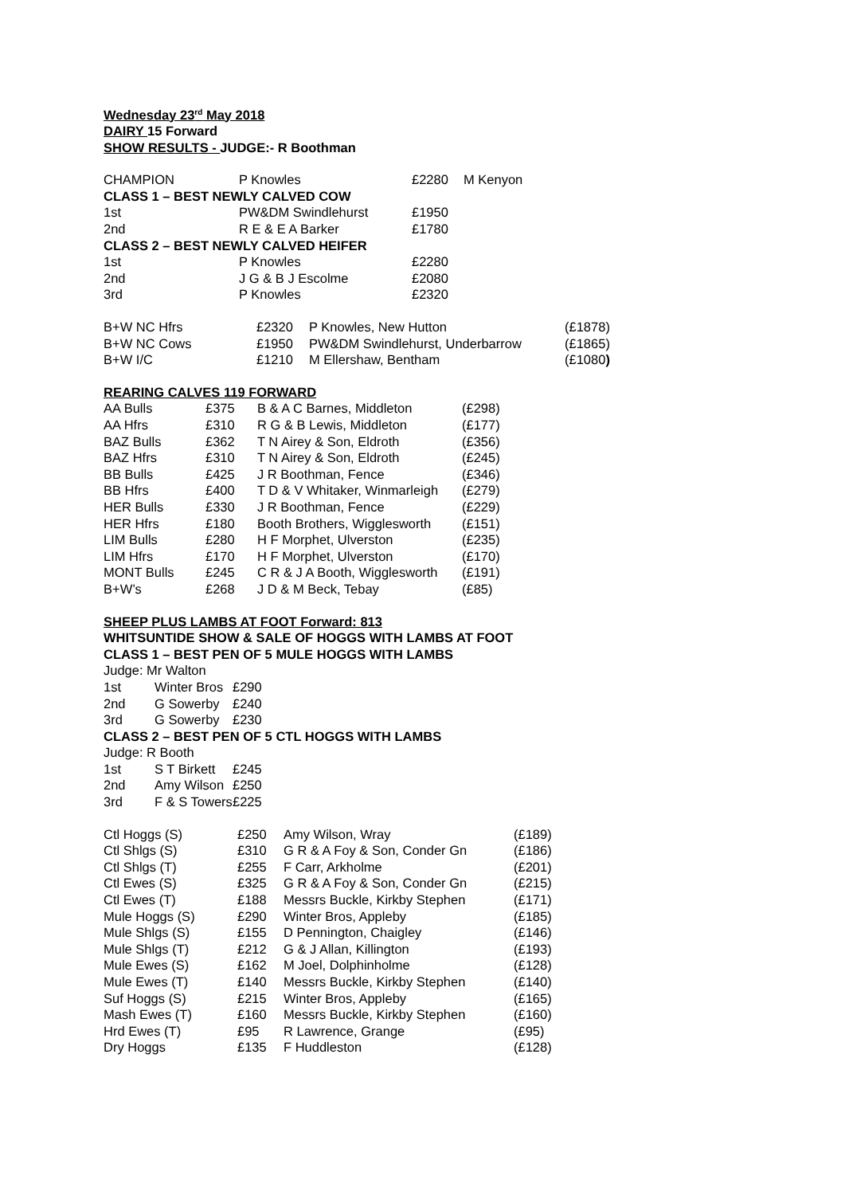Wednesday 23<sup>rd</sup> May 2018
DAIRY 15 Forward
SHOW RESULTS - JUDGE:- R Boothman
| CHAMPION | P Knowles | £2280 | M Kenyon |
| CLASS 1 – BEST NEWLY CALVED COW | | | |
| 1st | PW&DM Swindlehurst | £1950 | |
| 2nd | R E & E A Barker | £1780 | |
| CLASS 2 – BEST NEWLY CALVED HEIFER | | | |
| 1st | P Knowles | £2280 | |
| 2nd | J G & B J Escolme | £2080 | |
| 3rd | P Knowles | £2320 | |
| B+W NC Hfrs | £2320 | P Knowles, New Hutton | (£1878) |
| B+W NC Cows | £1950 | PW&DM Swindlehurst, Underbarrow | (£1865) |
| B+W I/C | £1210 | M Ellershaw, Bentham | (£1080 ) |
REARING CALVES 119 FORWARD
| AA Bulls | £375 | B & A C Barnes, Middleton | (£298) |
| AA Hfrs | £310 | R G & B Lewis, Middleton | (£177) |
| BAZ Bulls | £362 | T N Airey & Son, Eldroth | (£356) |
| BAZ Hfrs | £310 | T N Airey & Son, Eldroth | (£245) |
| BB Bulls | £425 | J R Boothman, Fence | (£346) |
| BB Hfrs | £400 | T D & V Whitaker, Winmarleigh | (£279) |
| HER Bulls | £330 | J R Boothman, Fence | (£229) |
| HER Hfrs | £180 | Booth Brothers, Wigglesworth | (£151) |
| LIM Bulls | £280 | H F Morphet, Ulverston | (£235) |
| LIM Hfrs | £170 | H F Morphet, Ulverston | (£170) |
| MONT Bulls | £245 | C R & J A Booth, Wigglesworth | (£191) |
| B+W’s | £268 | J D & M Beck, Tebay | (£85) |
SHEEP PLUS LAMBS AT FOOT Forward: 813
WHITSUNTIDE SHOW & SALE OF HOGGS WITH LAMBS AT FOOT
CLASS 1 – BEST PEN OF 5 MULE HOGGS WITH LAMBS
Judge: Mr Walton
| 1st | Winter Bros | £290 |
| 2nd | G Sowerby | £240 |
| 3rd | G Sowerby | £230 |
CLASS 2 – BEST PEN OF 5 CTL HOGGS WITH LAMBS
Judge: R Booth
| 1st | S T Birkett | £245 |
| 2nd | Amy Wilson | £250 |
| 3rd | F & S Towers | £225 |
| Ctl Hoggs (S) | £250 | Amy Wilson, Wray | (£189) |
| Ctl Shlgs (S) | £310 | G R & A Foy & Son, Conder Gn | (£186) |
| Ctl Shlgs (T) | £255 | F Carr, Arkholme | (£201) |
| Ctl Ewes (S) | £325 | G R & A Foy & Son, Conder Gn | (£215) |
| Ctl Ewes (T) | £188 | Messrs Buckle, Kirkby Stephen | (£171) |
| Mule Hoggs (S) | £290 | Winter Bros, Appleby | (£185) |
| Mule Shlgs (S) | £155 | D Pennington, Chaigley | (£146) |
| Mule Shlgs (T) | £212 | G & J Allan, Killington | (£193) |
| Mule Ewes (S) | £162 | M Joel, Dolphinholme | (£128) |
| Mule Ewes (T) | £140 | Messrs Buckle, Kirkby Stephen | (£140) |
| Suf Hoggs (S) | £215 | Winter Bros, Appleby | (£165) |
| Mash Ewes (T) | £160 | Messrs Buckle, Kirkby Stephen | (£160) |
| Hrd Ewes (T) | £95 | R Lawrence, Grange | (£95) |
| Dry Hoggs | £135 | F Huddleston | (£128) |